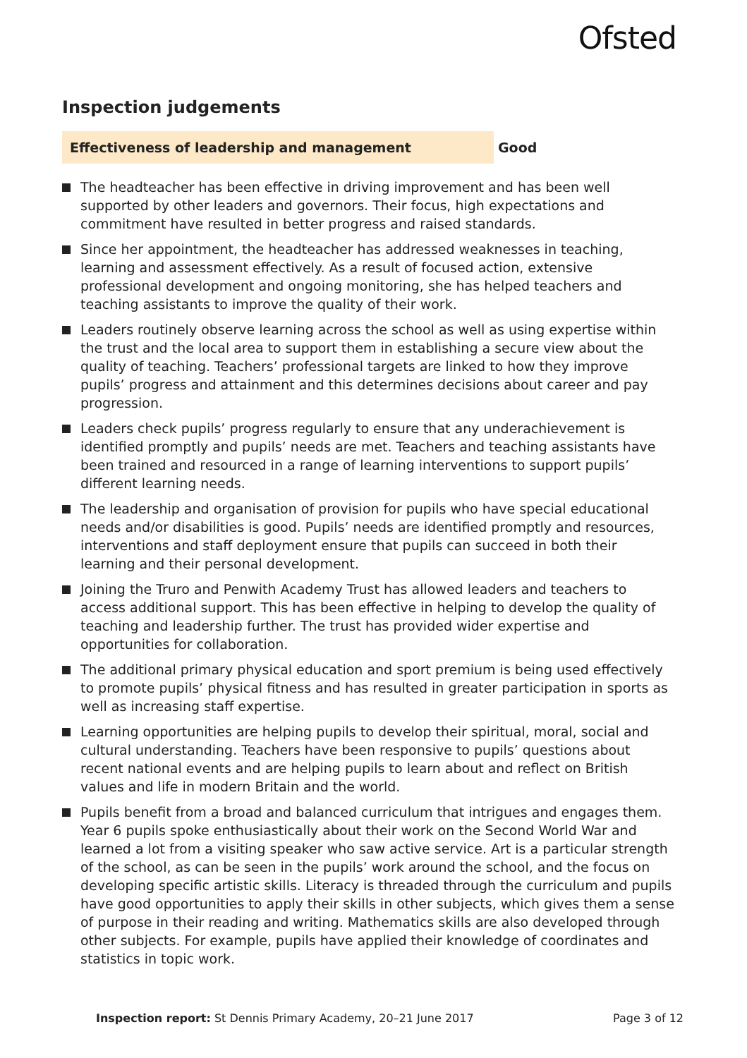Ofsted
Inspection judgements
Effectiveness of leadership and management Good
The headteacher has been effective in driving improvement and has been well supported by other leaders and governors. Their focus, high expectations and commitment have resulted in better progress and raised standards.
Since her appointment, the headteacher has addressed weaknesses in teaching, learning and assessment effectively. As a result of focused action, extensive professional development and ongoing monitoring, she has helped teachers and teaching assistants to improve the quality of their work.
Leaders routinely observe learning across the school as well as using expertise within the trust and the local area to support them in establishing a secure view about the quality of teaching. Teachers’ professional targets are linked to how they improve pupils’ progress and attainment and this determines decisions about career and pay progression.
Leaders check pupils’ progress regularly to ensure that any underachievement is identified promptly and pupils’ needs are met. Teachers and teaching assistants have been trained and resourced in a range of learning interventions to support pupils’ different learning needs.
The leadership and organisation of provision for pupils who have special educational needs and/or disabilities is good. Pupils’ needs are identified promptly and resources, interventions and staff deployment ensure that pupils can succeed in both their learning and their personal development.
Joining the Truro and Penwith Academy Trust has allowed leaders and teachers to access additional support. This has been effective in helping to develop the quality of teaching and leadership further. The trust has provided wider expertise and opportunities for collaboration.
The additional primary physical education and sport premium is being used effectively to promote pupils’ physical fitness and has resulted in greater participation in sports as well as increasing staff expertise.
Learning opportunities are helping pupils to develop their spiritual, moral, social and cultural understanding. Teachers have been responsive to pupils’ questions about recent national events and are helping pupils to learn about and reflect on British values and life in modern Britain and the world.
Pupils benefit from a broad and balanced curriculum that intrigues and engages them. Year 6 pupils spoke enthusiastically about their work on the Second World War and learned a lot from a visiting speaker who saw active service. Art is a particular strength of the school, as can be seen in the pupils’ work around the school, and the focus on developing specific artistic skills. Literacy is threaded through the curriculum and pupils have good opportunities to apply their skills in other subjects, which gives them a sense of purpose in their reading and writing. Mathematics skills are also developed through other subjects. For example, pupils have applied their knowledge of coordinates and statistics in topic work.
Inspection report: St Dennis Primary Academy, 20–21 June 2017
Page 3 of 12